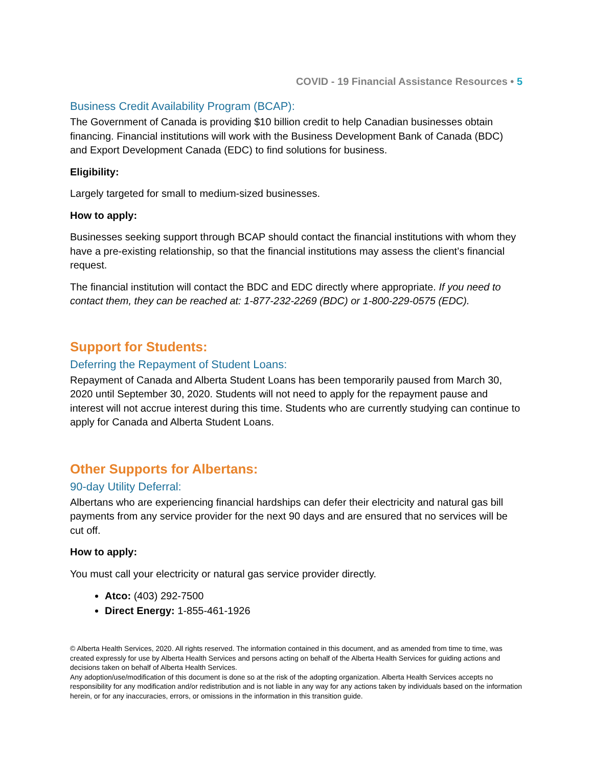COVID - 19 Financial Assistance Resources • 5
Business Credit Availability Program (BCAP):
The Government of Canada is providing $10 billion credit to help Canadian businesses obtain financing. Financial institutions will work with the Business Development Bank of Canada (BDC) and Export Development Canada (EDC) to find solutions for business.
Eligibility:
Largely targeted for small to medium-sized businesses.
How to apply:
Businesses seeking support through BCAP should contact the financial institutions with whom they have a pre-existing relationship, so that the financial institutions may assess the client’s financial request.
The financial institution will contact the BDC and EDC directly where appropriate. If you need to contact them, they can be reached at: 1-877-232-2269 (BDC) or 1-800-229-0575 (EDC).
Support for Students:
Deferring the Repayment of Student Loans:
Repayment of Canada and Alberta Student Loans has been temporarily paused from March 30, 2020 until September 30, 2020. Students will not need to apply for the repayment pause and interest will not accrue interest during this time. Students who are currently studying can continue to apply for Canada and Alberta Student Loans.
Other Supports for Albertans:
90-day Utility Deferral:
Albertans who are experiencing financial hardships can defer their electricity and natural gas bill payments from any service provider for the next 90 days and are ensured that no services will be cut off.
How to apply:
You must call your electricity or natural gas service provider directly.
Atco: (403) 292-7500
Direct Energy: 1-855-461-1926
© Alberta Health Services, 2020. All rights reserved. The information contained in this document, and as amended from time to time, was created expressly for use by Alberta Health Services and persons acting on behalf of the Alberta Health Services for guiding actions and decisions taken on behalf of Alberta Health Services.
Any adoption/use/modification of this document is done so at the risk of the adopting organization. Alberta Health Services accepts no responsibility for any modification and/or redistribution and is not liable in any way for any actions taken by individuals based on the information herein, or for any inaccuracies, errors, or omissions in the information in this transition guide.